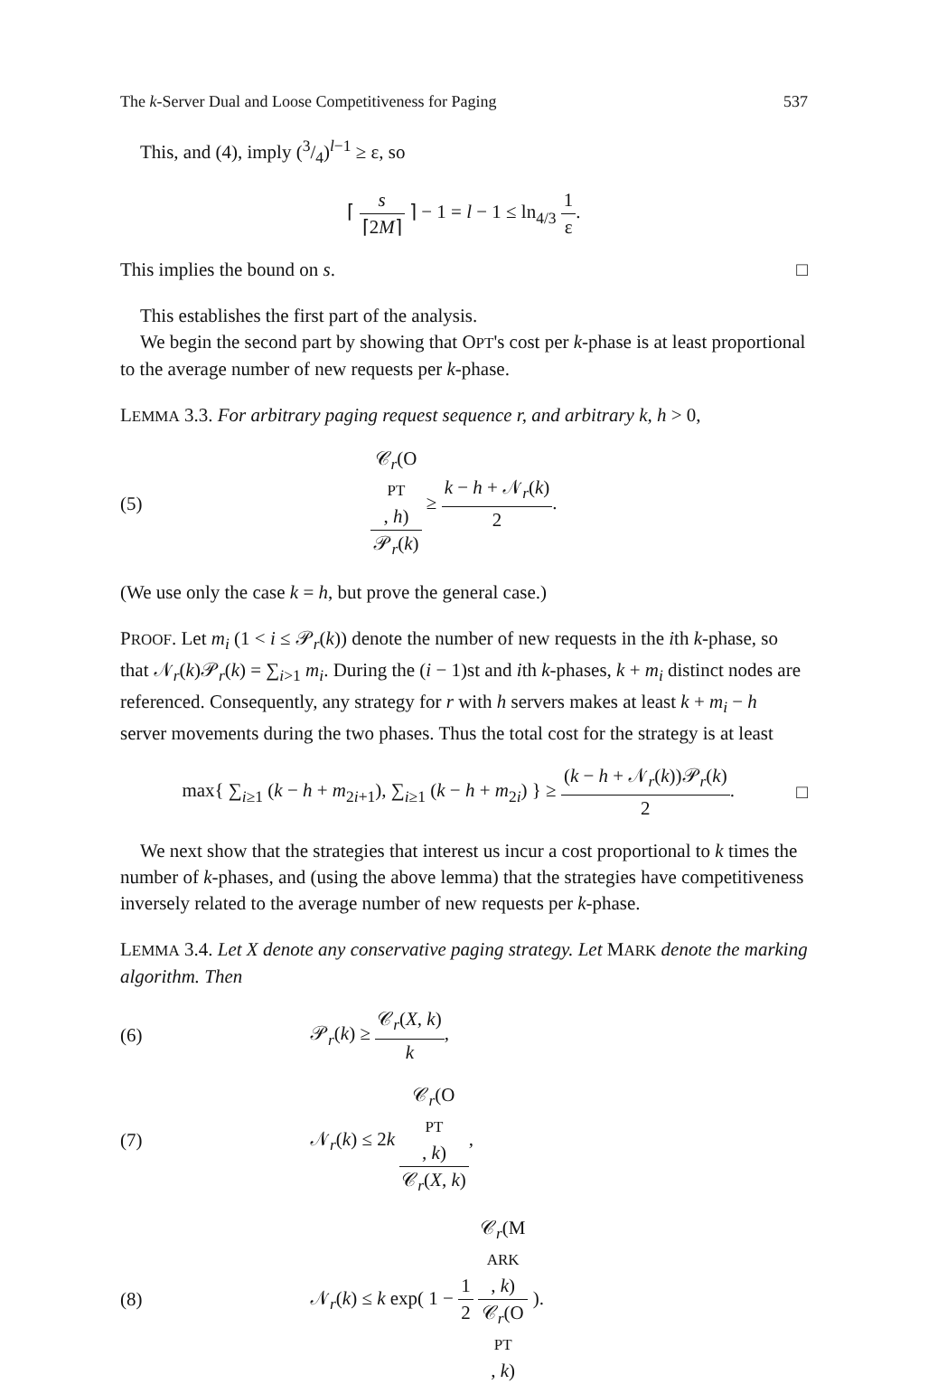The k-Server Dual and Loose Competitiveness for Paging 537
This, and (4), imply (3/4)<sup>l−1</sup> ≥ ε, so
⌈ s ⌈2M⌉ ⌉ − 1 = l − 1 ≤ ln<sub>4/3</sub> 1 ε.
This implies the bound on s. □
This establishes the first part of the analysis.
We begin the second part by showing that OPT's cost per k-phase is at least proportional to the average number of new requests per k-phase.
LEMMA 3.3. For arbitrary paging request sequence r, and arbitrary k, h > 0,
(5)
𝒞<sub>r</sub>(O
PT, h) 𝒫<sub>r</sub>(k) ≥ k − h + 𝒩<sub>r</sub>(k) 2.
(We use only the case k = h, but prove the general case.)
PROOF. Let m<sub>i</sub> (1 < i ≤ 𝒫<sub>r</sub>(k)) denote the number of new requests in the ith k-phase, so that 𝒩<sub>r</sub>(k)𝒫<sub>r</sub>(k) = ∑<sub>i>1</sub> m<sub>i</sub>. During the (i − 1)st and ith k-phases, k + m<sub>i</sub> distinct nodes are referenced. Consequently, any strategy for r with h servers makes at least k + m<sub>i</sub> − h server movements during the two phases. Thus the total cost for the strategy is at least
max{ ∑<sub>i≥1</sub> (k − h + m<sub>2i+1</sub>), ∑<sub>i≥1</sub> (k − h + m<sub>2i</sub>) } ≥ (k − h + 𝒩<sub>r</sub>(k))𝒫<sub>r</sub>(k) 2.
□
We next show that the strategies that interest us incur a cost proportional to k times the number of k-phases, and (using the above lemma) that the strategies have competitiveness inversely related to the average number of new requests per k-phase.
LEMMA 3.4. Let X denote any conservative paging strategy. Let MARK denote the marking algorithm. Then
(6) 𝒫<sub>r</sub>(k) ≥ 𝒞<sub>r</sub>(X, k) k,
(7)
𝒩<sub>r</sub>(k) ≤ 2k 𝒞<sub>r</sub>(O
PT, k) 𝒞<sub>r</sub>(X, k),
(8)
𝒩<sub>r</sub>(k) ≤ k exp( 1 − 1 2 𝒞<sub>r</sub>(M
ARK, k) 𝒞<sub>r</sub>(O
PT, k) ).